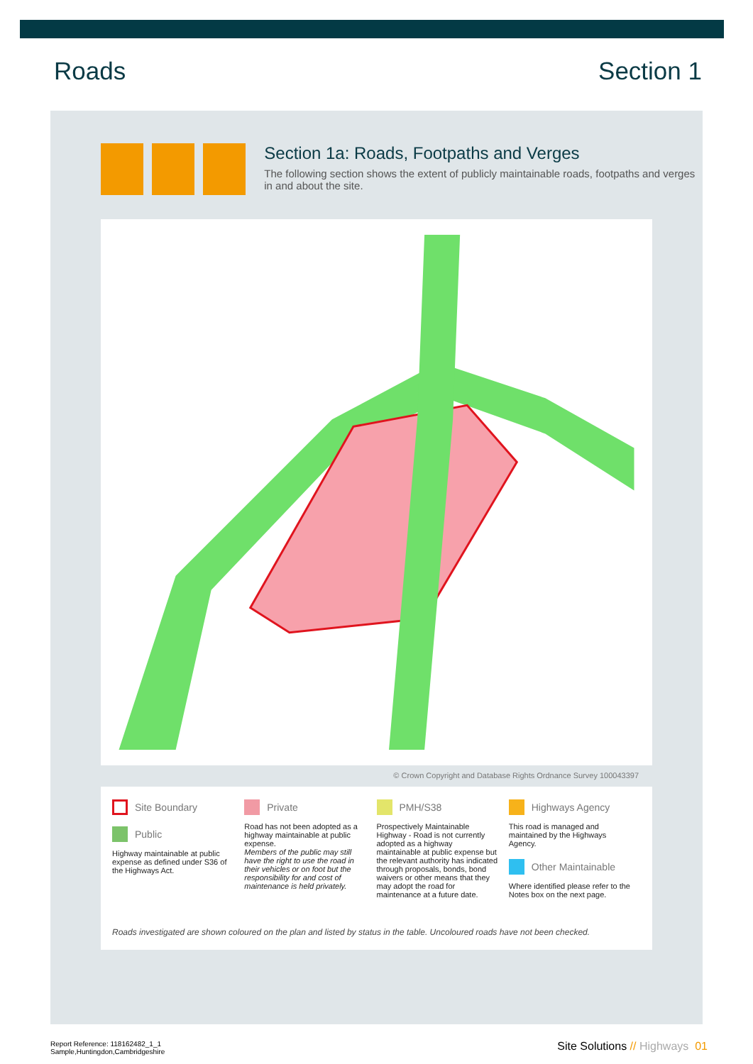Roads Section 1
Section 1a: Roads, Footpaths and Verges
The following section shows the extent of publicly maintainable roads, footpaths and verges in and about the site.
© Crown Copyright and Database Rights Ordnance Survey 100043397
Site Boundary
Public
Highway maintainable at public expense as defined under S36 of the Highways Act.
Private
Road has not been adopted as a highway maintainable at public expense.
Members of the public may still have the right to use the road in their vehicles or on foot but the responsibility for and cost of maintenance is held privately.
PMH/S38
Prospectively Maintainable Highway - Road is not currently adopted as a highway maintainable at public expense but the relevant authority has indicated through proposals, bonds, bond waivers or other means that they may adopt the road for maintenance at a future date.
Highways Agency
This road is managed and maintained by the Highways Agency.
Other Maintainable
Where identified please refer to the Notes box on the next page.
Roads investigated are shown coloured on the plan and listed by status in the table. Uncoloured roads have not been checked.
Report Reference: 118162482_1_1
Sample,Huntingdon,Cambridgeshire
Site Solutions // Highways 01